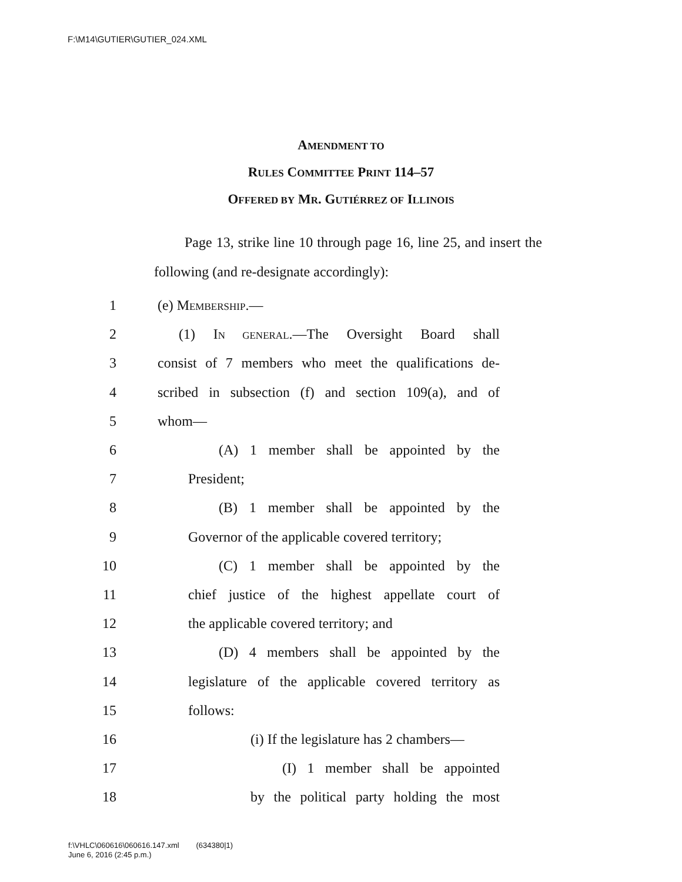F:\M14\GUTIER\GUTIER_024.XML
AMENDMENT TO
RULES COMMITTEE PRINT 114–57
OFFERED BY MR. GUTIÉRREZ OF ILLINOIS
Page 13, strike line 10 through page 16, line 25, and insert the following (and re-designate accordingly):
1 (e) MEMBERSHIP.—
2 (1) IN GENERAL.—The Oversight Board shall
3 consist of 7 members who meet the qualifications de-
4 scribed in subsection (f) and section 109(a), and of
5 whom—
6 (A) 1 member shall be appointed by the
7 President;
8 (B) 1 member shall be appointed by the
9 Governor of the applicable covered territory;
10 (C) 1 member shall be appointed by the
11 chief justice of the highest appellate court of
12 the applicable covered territory; and
13 (D) 4 members shall be appointed by the
14 legislature of the applicable covered territory as
15 follows:
16 (i) If the legislature has 2 chambers—
17 (I) 1 member shall be appointed
18 by the political party holding the most
f:\VHLC\060616\060616.147.xml (634380|1)
June 6, 2016 (2:45 p.m.)